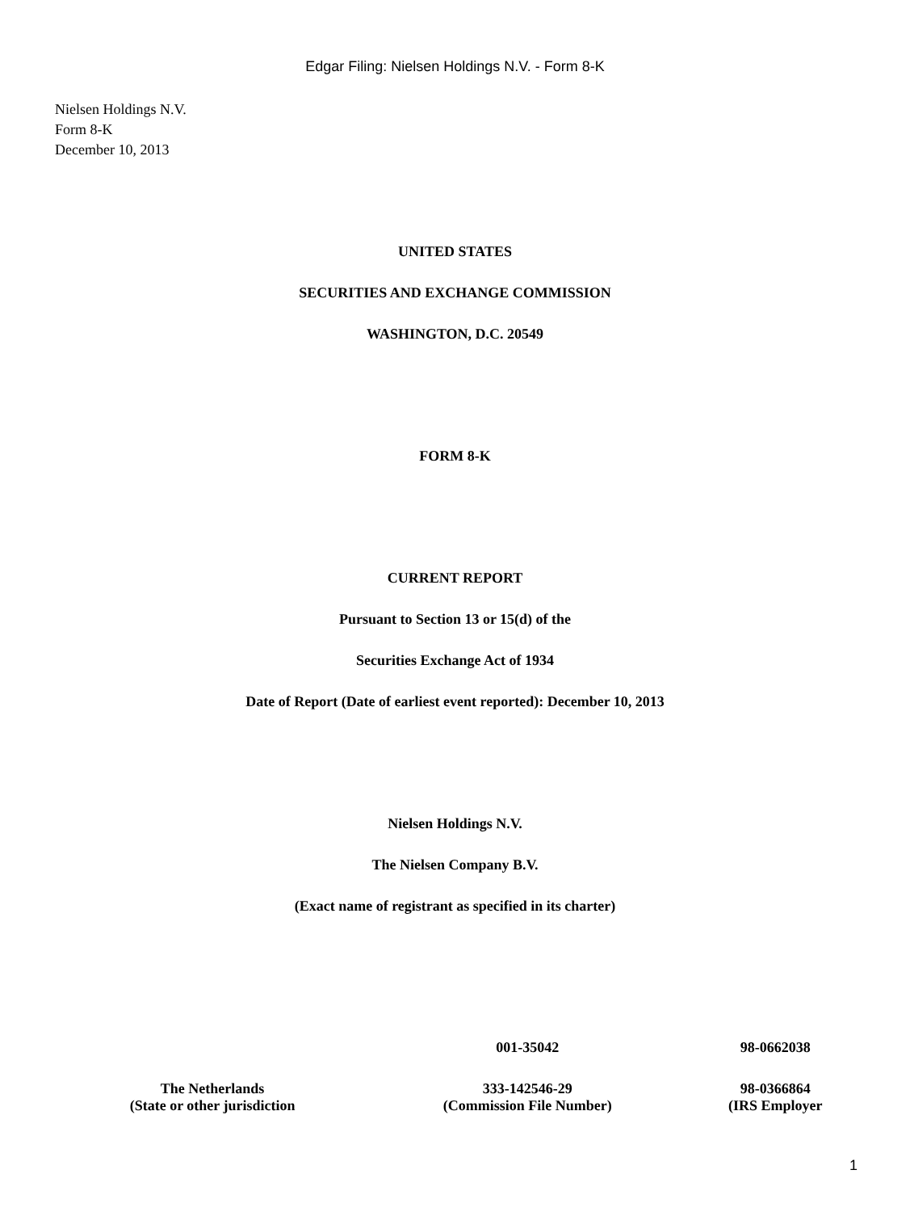Edgar Filing: Nielsen Holdings N.V. - Form 8-K
Nielsen Holdings N.V.
Form 8-K
December 10, 2013
UNITED STATES
SECURITIES AND EXCHANGE COMMISSION
WASHINGTON, D.C. 20549
FORM 8-K
CURRENT REPORT
Pursuant to Section 13 or 15(d) of the
Securities Exchange Act of 1934
Date of Report (Date of earliest event reported): December 10, 2013
Nielsen Holdings N.V.
The Nielsen Company B.V.
(Exact name of registrant as specified in its charter)
| | 001-35042 | 98-0662038 |
| The Netherlands (State or other jurisdiction | 333-142546-29 (Commission File Number) | 98-0366864 (IRS Employer |
1